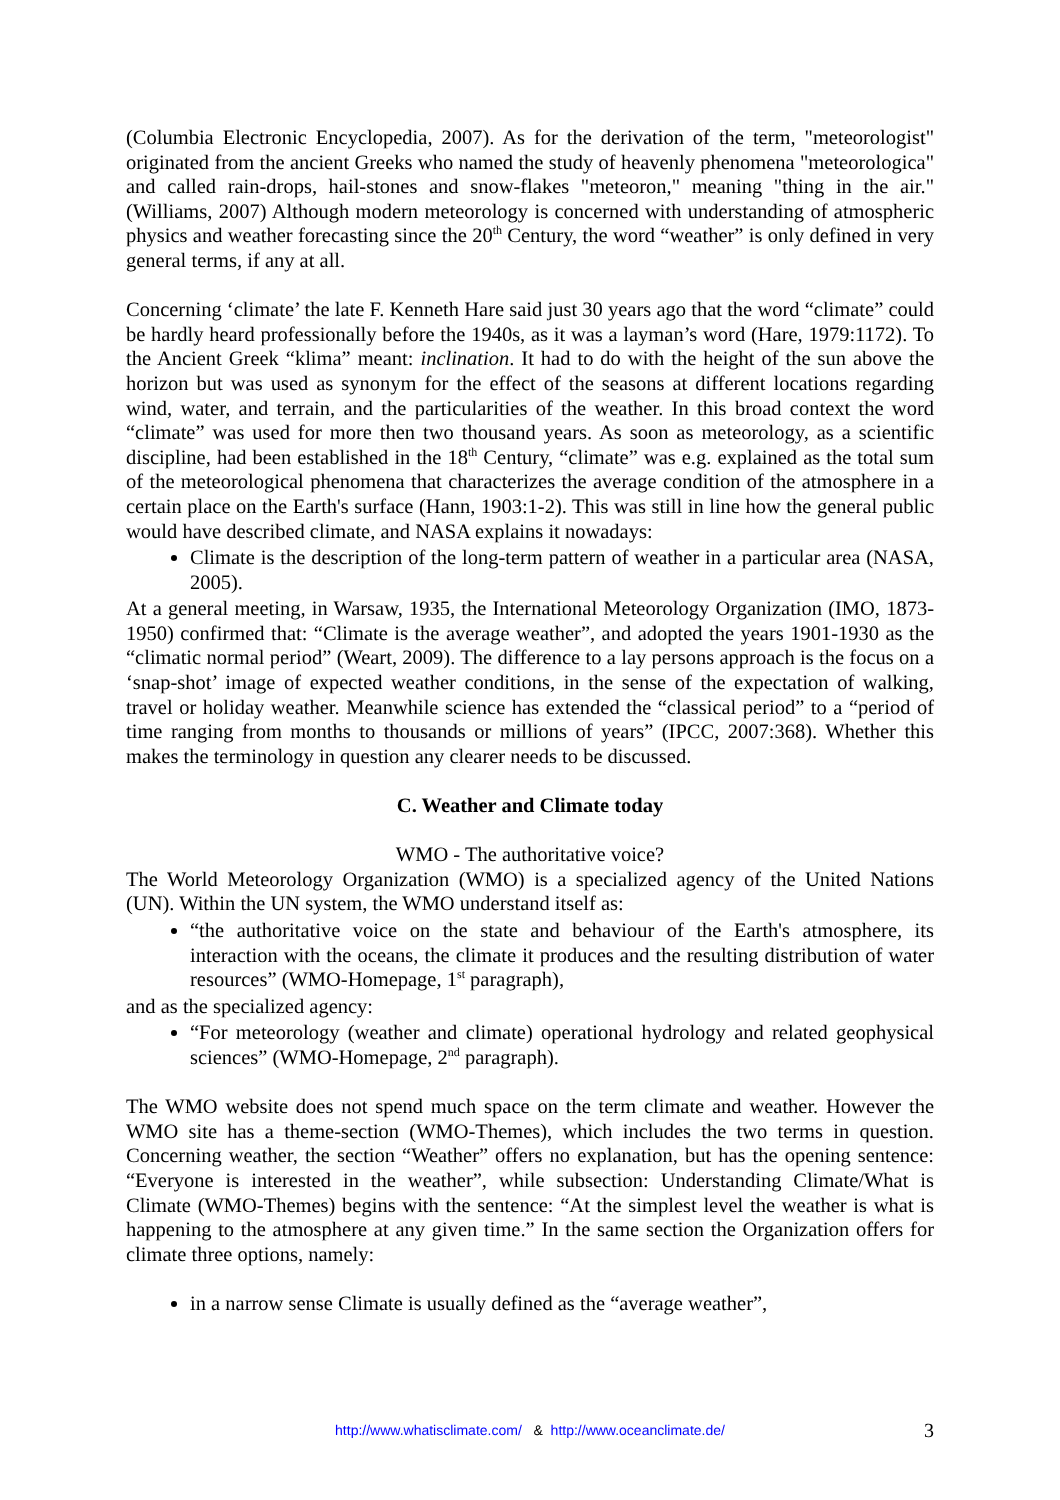(Columbia Electronic Encyclopedia, 2007). As for the derivation of the term, "meteorologist" originated from the ancient Greeks who named the study of heavenly phenomena "meteorologica" and called rain-drops, hail-stones and snow-flakes "meteoron," meaning "thing in the air." (Williams, 2007) Although modern meteorology is concerned with understanding of atmospheric physics and weather forecasting since the 20<sup>th</sup> Century, the word “weather” is only defined in very general terms, if any at all.
Concerning ‘climate’ the late F. Kenneth Hare said just 30 years ago that the word “climate” could be hardly heard professionally before the 1940s, as it was a layman’s word (Hare, 1979:1172). To the Ancient Greek “klima” meant: inclination. It had to do with the height of the sun above the horizon but was used as synonym for the effect of the seasons at different locations regarding wind, water, and terrain, and the particularities of the weather. In this broad context the word “climate” was used for more then two thousand years. As soon as meteorology, as a scientific discipline, had been established in the 18<sup>th</sup> Century, “climate” was e.g. explained as the total sum of the meteorological phenomena that characterizes the average condition of the atmosphere in a certain place on the Earth's surface (Hann, 1903:1-2). This was still in line how the general public would have described climate, and NASA explains it nowadays:
Climate is the description of the long-term pattern of weather in a particular area (NASA, 2005).
At a general meeting, in Warsaw, 1935, the International Meteorology Organization (IMO, 1873-1950) confirmed that: “Climate is the average weather”, and adopted the years 1901-1930 as the “climatic normal period” (Weart, 2009). The difference to a lay persons approach is the focus on a ‘snap-shot’ image of expected weather conditions, in the sense of the expectation of walking, travel or holiday weather. Meanwhile science has extended the “classical period” to a “period of time ranging from months to thousands or millions of years” (IPCC, 2007:368). Whether this makes the terminology in question any clearer needs to be discussed.
C. Weather and Climate today
WMO - The authoritative voice?
The World Meteorology Organization (WMO) is a specialized agency of the United Nations (UN). Within the UN system, the WMO understand itself as:
“the authoritative voice on the state and behaviour of the Earth's atmosphere, its interaction with the oceans, the climate it produces and the resulting distribution of water resources” (WMO-Homepage, 1<sup>st</sup> paragraph),
and as the specialized agency:
“For meteorology (weather and climate) operational hydrology and related geophysical sciences” (WMO-Homepage, 2<sup>nd</sup> paragraph).
The WMO website does not spend much space on the term climate and weather. However the WMO site has a theme-section (WMO-Themes), which includes the two terms in question. Concerning weather, the section “Weather” offers no explanation, but has the opening sentence: “Everyone is interested in the weather”, while subsection: Understanding Climate/What is Climate (WMO-Themes) begins with the sentence: “At the simplest level the weather is what is happening to the atmosphere at any given time.” In the same section the Organization offers for climate three options, namely:
in a narrow sense Climate is usually defined as the “average weather”,
http://www.whatisclimate.com/ & http://www.oceanclimate.de/ 3